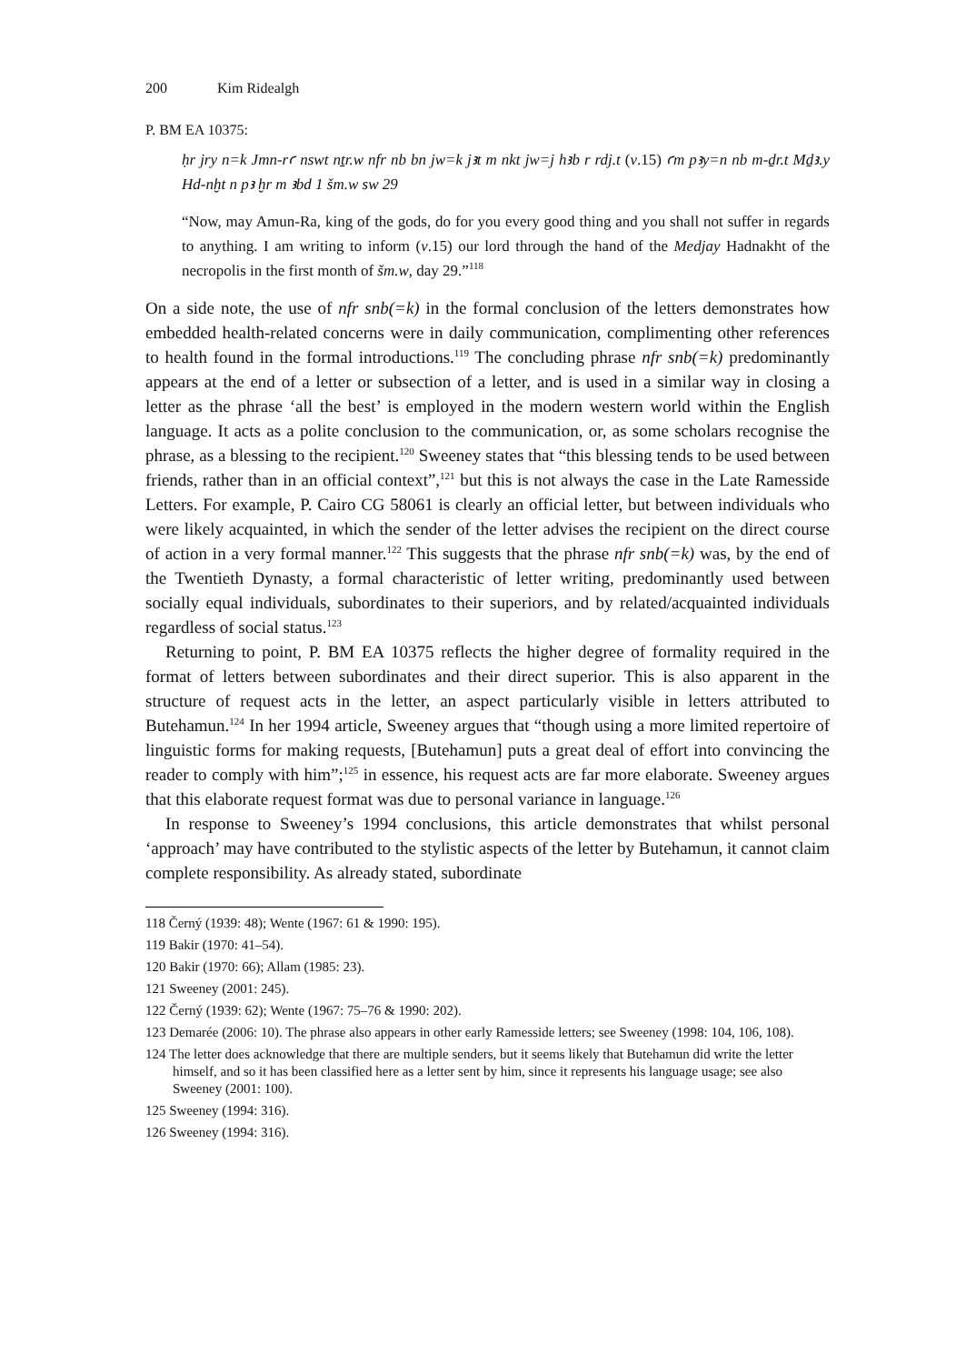200 Kim Ridealgh
P. BM EA 10375:
ḥr jry n=k Jmn-rꜥ nswt nṯr.w nfr nb bn jw=k jꜣt m nkt jw=j hꜣb r rdj.t (v.15) ꜥm pꜣy=n nb m-ḏr.t Mḏꜣ.y Hd-nḫt n pꜣ ḫr m ꜣbd 1 šm.w sw 29
“Now, may Amun-Ra, king of the gods, do for you every good thing and you shall not suffer in regards to anything. I am writing to inform (v.15) our lord through the hand of the Medjay Hadnakht of the necropolis in the first month of šm.w, day 29.”<sup>118</sup>
On a side note, the use of nfr snb(=k) in the formal conclusion of the letters demonstrates how embedded health-related concerns were in daily communication, complimenting other references to health found in the formal introductions.<sup>119</sup> The concluding phrase nfr snb(=k) predominantly appears at the end of a letter or subsection of a letter, and is used in a similar way in closing a letter as the phrase ‘all the best’ is employed in the modern western world within the English language. It acts as a polite conclusion to the communication, or, as some scholars recognise the phrase, as a blessing to the recipient.<sup>120</sup> Sweeney states that “this blessing tends to be used between friends, rather than in an official context”,<sup>121</sup> but this is not always the case in the Late Ramesside Letters. For example, P. Cairo CG 58061 is clearly an official letter, but between individuals who were likely acquainted, in which the sender of the letter advises the recipient on the direct course of action in a very formal manner.<sup>122</sup> This suggests that the phrase nfr snb(=k) was, by the end of the Twentieth Dynasty, a formal characteristic of letter writing, predominantly used between socially equal individuals, subordinates to their superiors, and by related/acquainted individuals regardless of social status.<sup>123</sup>
Returning to point, P. BM EA 10375 reflects the higher degree of formality required in the format of letters between subordinates and their direct superior. This is also apparent in the structure of request acts in the letter, an aspect particularly visible in letters attributed to Butehamun.<sup>124</sup> In her 1994 article, Sweeney argues that “though using a more limited repertoire of linguistic forms for making requests, [Butehamun] puts a great deal of effort into convincing the reader to comply with him”;<sup>125</sup> in essence, his request acts are far more elaborate. Sweeney argues that this elaborate request format was due to personal variance in language.<sup>126</sup>
In response to Sweeney’s 1994 conclusions, this article demonstrates that whilst personal ‘approach’ may have contributed to the stylistic aspects of the letter by Butehamun, it cannot claim complete responsibility. As already stated, subordinate
118 Černý (1939: 48); Wente (1967: 61 & 1990: 195).
119 Bakir (1970: 41–54).
120 Bakir (1970: 66); Allam (1985: 23).
121 Sweeney (2001: 245).
122 Černý (1939: 62); Wente (1967: 75–76 & 1990: 202).
123 Demarée (2006: 10). The phrase also appears in other early Ramesside letters; see Sweeney (1998: 104, 106, 108).
124 The letter does acknowledge that there are multiple senders, but it seems likely that Butehamun did write the letter himself, and so it has been classified here as a letter sent by him, since it represents his language usage; see also Sweeney (2001: 100).
125 Sweeney (1994: 316).
126 Sweeney (1994: 316).